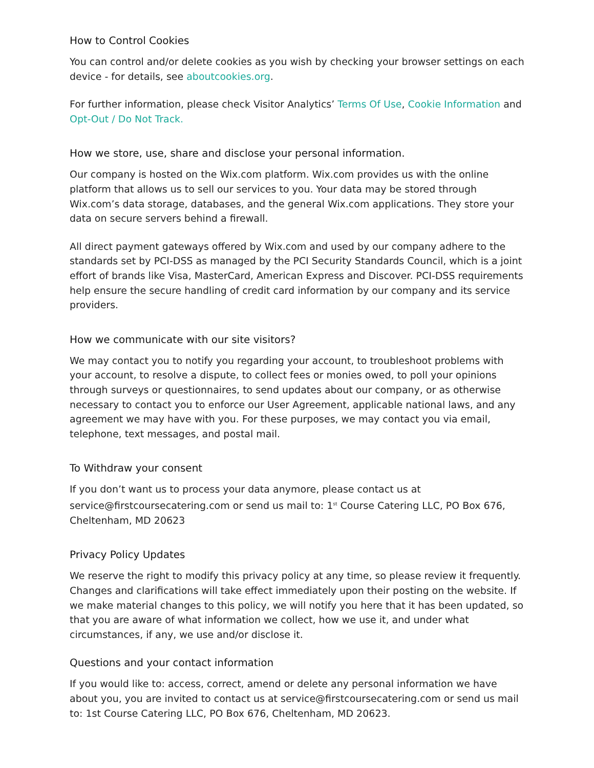How to Control Cookies
You can control and/or delete cookies as you wish by checking your browser settings on each device - for details, see aboutcookies.org.
For further information, please check Visitor Analytics’ Terms Of Use, Cookie Information and Opt-Out / Do Not Track.
How we store, use, share and disclose your personal information.
Our company is hosted on the Wix.com platform. Wix.com provides us with the online platform that allows us to sell our services to you. Your data may be stored through Wix.com’s data storage, databases, and the general Wix.com applications. They store your data on secure servers behind a firewall.
All direct payment gateways offered by Wix.com and used by our company adhere to the standards set by PCI-DSS as managed by the PCI Security Standards Council, which is a joint effort of brands like Visa, MasterCard, American Express and Discover. PCI-DSS requirements help ensure the secure handling of credit card information by our company and its service providers.
How we communicate with our site visitors?
We may contact you to notify you regarding your account, to troubleshoot problems with your account, to resolve a dispute, to collect fees or monies owed, to poll your opinions through surveys or questionnaires, to send updates about our company, or as otherwise necessary to contact you to enforce our User Agreement, applicable national laws, and any agreement we may have with you. For these purposes, we may contact you via email, telephone, text messages, and postal mail.
To Withdraw your consent
If you don’t want us to process your data anymore, please contact us at service@firstcoursecatering.com or send us mail to: 1<sup>st</sup> Course Catering LLC, PO Box 676, Cheltenham, MD 20623
Privacy Policy Updates
We reserve the right to modify this privacy policy at any time, so please review it frequently. Changes and clarifications will take effect immediately upon their posting on the website. If we make material changes to this policy, we will notify you here that it has been updated, so that you are aware of what information we collect, how we use it, and under what circumstances, if any, we use and/or disclose it.
Questions and your contact information
If you would like to: access, correct, amend or delete any personal information we have about you, you are invited to contact us at service@firstcoursecatering.com or send us mail to: 1st Course Catering LLC, PO Box 676, Cheltenham, MD 20623.